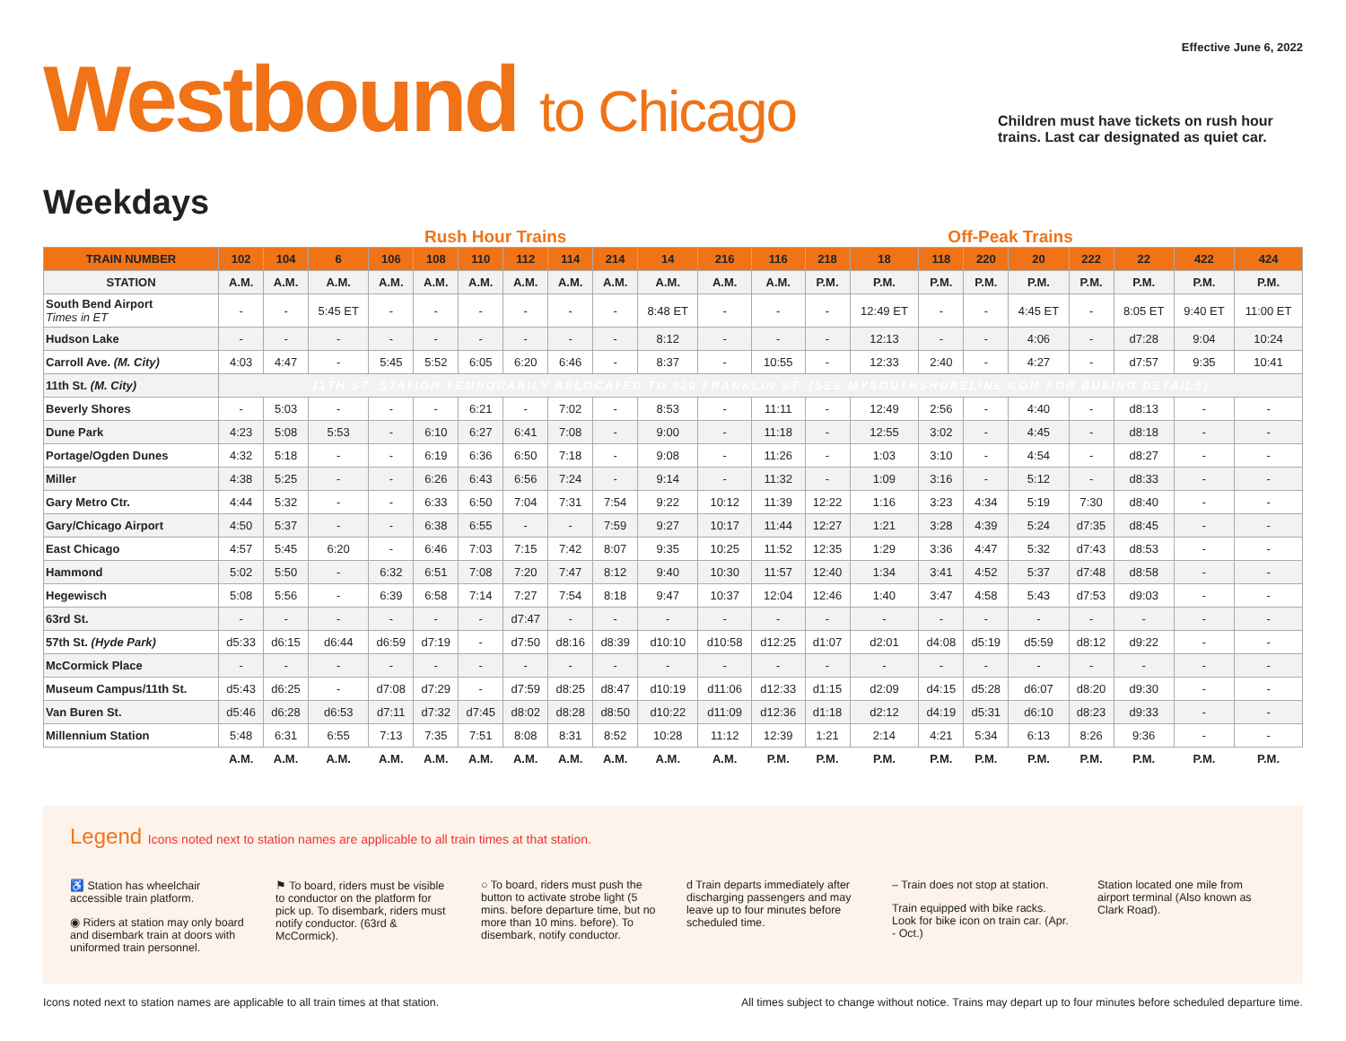Effective June 6, 2022
Westbound to Chicago
Children must have tickets on rush hour trains. Last car designated as quiet car.
Weekdays
Rush Hour Trains Off-Peak Trains
| TRAIN NUMBER | 102 | 104 | 6 | 106 | 108 | 110 | 112 | 114 | 214 | 14 | 216 | 116 | 218 | 18 | 118 | 220 | 20 | 222 | 22 | 422 | 424 |
| --- | --- | --- | --- | --- | --- | --- | --- | --- | --- | --- | --- | --- | --- | --- | --- | --- | --- | --- | --- | --- | --- |
| STATION | A.M. | A.M. | A.M. | A.M. | A.M. | A.M. | A.M. | A.M. | A.M. | A.M. | A.M. | A.M. | P.M. | P.M. | P.M. | P.M. | P.M. | P.M. | P.M. | P.M. | P.M. |
| South Bend Airport Times in ET | - | - | 5:45 ET | - | - | - | - | - | - | 8:48 ET | - | - | - | 12:49 ET | - | - | 4:45 ET | - | 8:05 ET | 9:40 ET | 11:00 ET |
| Hudson Lake | - | - | - | - | - | - | - | - | - | 8:12 | - | - | - | 12:13 | - | - | 4:06 | - | d7:28 | 9:04 | 10:24 |
| Carroll Ave. (M. City) | 4:03 | 4:47 | - | 5:45 | 5:52 | 6:05 | 6:20 | 6:46 | - | 8:37 | - | 10:55 | - | 12:33 | 2:40 | - | 4:27 | - | d7:57 | 9:35 | 10:41 |
| 11th St. (M. City) | 11TH ST. STATION TEMPORARILY RELOCATED TO 920 FRANKLIN ST. (SEE MYSOUTHSHORELINE.COM FOR BUSING DETAILS) | | | | | | | | | | | | | | | | | | | | |
| Beverly Shores | - | 5:03 | - | - | - | 6:21 | - | 7:02 | - | 8:53 | - | 11:11 | - | 12:49 | 2:56 | - | 4:40 | - | d8:13 | - | - |
| Dune Park | 4:23 | 5:08 | 5:53 | - | 6:10 | 6:27 | 6:41 | 7:08 | - | 9:00 | - | 11:18 | - | 12:55 | 3:02 | - | 4:45 | - | d8:18 | - | - |
| Portage/Ogden Dunes | 4:32 | 5:18 | - | - | 6:19 | 6:36 | 6:50 | 7:18 | - | 9:08 | - | 11:26 | - | 1:03 | 3:10 | - | 4:54 | - | d8:27 | - | - |
| Miller | 4:38 | 5:25 | - | - | 6:26 | 6:43 | 6:56 | 7:24 | - | 9:14 | - | 11:32 | - | 1:09 | 3:16 | - | 5:12 | - | d8:33 | - | - |
| Gary Metro Ctr. | 4:44 | 5:32 | - | - | 6:33 | 6:50 | 7:04 | 7:31 | 7:54 | 9:22 | 10:12 | 11:39 | 12:22 | 1:16 | 3:23 | 4:34 | 5:19 | 7:30 | d8:40 | - | - |
| Gary/Chicago Airport | 4:50 | 5:37 | - | - | 6:38 | 6:55 | - | - | 7:59 | 9:27 | 10:17 | 11:44 | 12:27 | 1:21 | 3:28 | 4:39 | 5:24 | d7:35 | d8:45 | - | - |
| East Chicago | 4:57 | 5:45 | 6:20 | - | 6:46 | 7:03 | 7:15 | 7:42 | 8:07 | 9:35 | 10:25 | 11:52 | 12:35 | 1:29 | 3:36 | 4:47 | 5:32 | d7:43 | d8:53 | - | - |
| Hammond | 5:02 | 5:50 | - | 6:32 | 6:51 | 7:08 | 7:20 | 7:47 | 8:12 | 9:40 | 10:30 | 11:57 | 12:40 | 1:34 | 3:41 | 4:52 | 5:37 | d7:48 | d8:58 | - | - |
| Hegewisch | 5:08 | 5:56 | - | 6:39 | 6:58 | 7:14 | 7:27 | 7:54 | 8:18 | 9:47 | 10:37 | 12:04 | 12:46 | 1:40 | 3:47 | 4:58 | 5:43 | d7:53 | d9:03 | - | - |
| 63rd St. | - | - | - | - | - | - | d7:47 | - | - | - | - | - | - | - | - | - | - | - | - | - | - |
| 57th St. (Hyde Park) | d5:33 | d6:15 | d6:44 | d6:59 | d7:19 | - | d7:50 | d8:16 | d8:39 | d10:10 | d10:58 | d12:25 | d1:07 | d2:01 | d4:08 | d5:19 | d5:59 | d8:12 | d9:22 | - | - |
| McCormick Place | - | - | - | - | - | - | - | - | - | - | - | - | - | - | - | - | - | - | - | - | - |
| Museum Campus/11th St. | d5:43 | d6:25 | - | d7:08 | d7:29 | - | d7:59 | d8:25 | d8:47 | d10:19 | d11:06 | d12:33 | d1:15 | d2:09 | d4:15 | d5:28 | d6:07 | d8:20 | d9:30 | - | - |
| Van Buren St. | d5:46 | d6:28 | d6:53 | d7:11 | d7:32 | d7:45 | d8:02 | d8:28 | d8:50 | d10:22 | d11:09 | d12:36 | d1:18 | d2:12 | d4:19 | d5:31 | d6:10 | d8:23 | d9:33 | - | - |
| Millennium Station | 5:48 | 6:31 | 6:55 | 7:13 | 7:35 | 7:51 | 8:08 | 8:31 | 8:52 | 10:28 | 11:12 | 12:39 | 1:21 | 2:14 | 4:21 | 5:34 | 6:13 | 8:26 | 9:36 | - | - |
| | A.M. | A.M. | A.M. | A.M. | A.M. | A.M. | A.M. | A.M. | A.M. | A.M. | A.M. | P.M. | P.M. | P.M. | P.M. | P.M. | P.M. | P.M. | P.M. | P.M. | P.M. |
Legend Icons noted next to station names are applicable to all train times at that station.
♿ Station has wheelchair accessible train platform.
◉ Riders at station may only board and disembark train at doors with uniformed train personnel.
⚑ To board, riders must be visible to conductor on the platform for pick up. To disembark, riders must notify conductor. (63rd & McCormick).
○ To board, riders must push the button to activate strobe light (5 mins. before departure time, but no more than 10 mins. before). To disembark, notify conductor.
d Train departs immediately after discharging passengers and may leave up to four minutes before scheduled time.
– Train does not stop at station.
Train equipped with bike racks. Look for bike icon on train car. (Apr. - Oct.)
Station located one mile from airport terminal (Also known as Clark Road).
Icons noted next to station names are applicable to all train times at that station. All times subject to change without notice. Trains may depart up to four minutes before scheduled departure time.